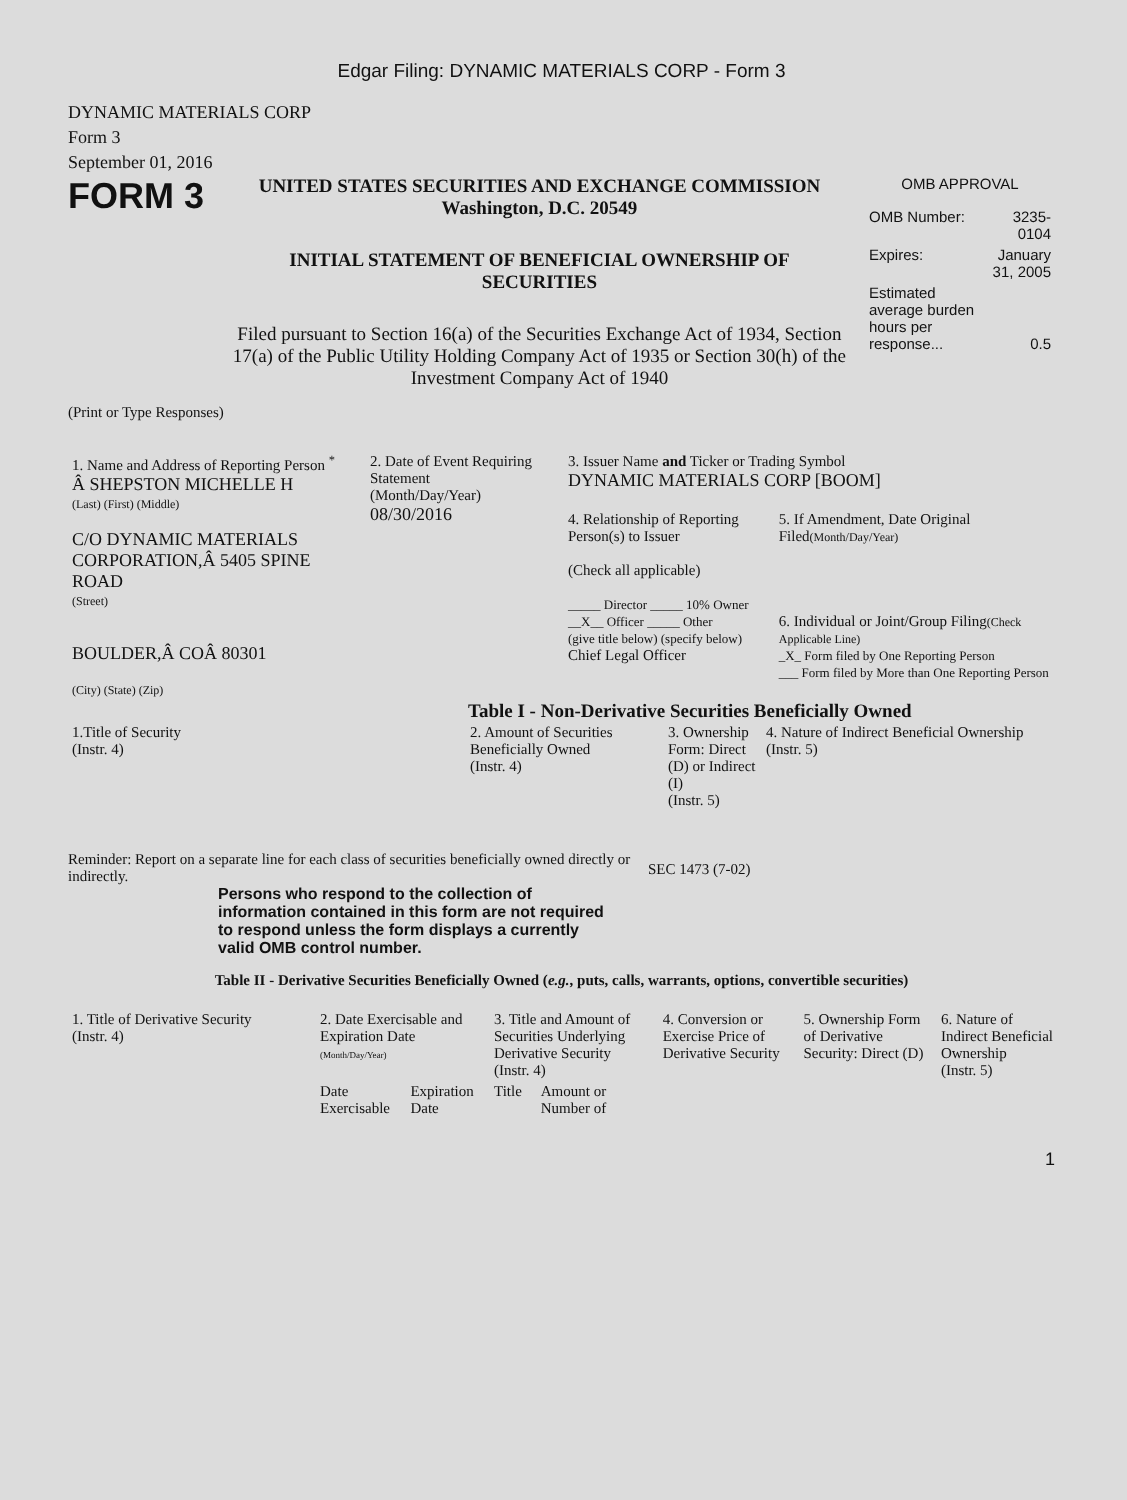Edgar Filing: DYNAMIC MATERIALS CORP - Form 3
DYNAMIC MATERIALS CORP
Form 3
September 01, 2016
FORM 3
UNITED STATES SECURITIES AND EXCHANGE COMMISSION
Washington, D.C. 20549
INITIAL STATEMENT OF BENEFICIAL OWNERSHIP OF SECURITIES
Filed pursuant to Section 16(a) of the Securities Exchange Act of 1934, Section 17(a) of the Public Utility Holding Company Act of 1935 or Section 30(h) of the Investment Company Act of 1940
OMB APPROVAL
| OMB Number: | 3235-0104 |
| Expires: | January 31, 2005 |
| Estimated average burden hours per response... | 0.5 |
(Print or Type Responses)
| 1. Name and Address of Reporting Person <sup>*</sup> Â SHEPSTON MICHELLE H (Last) (First) (Middle) C/O DYNAMIC MATERIALS CORPORATION,Â 5405 SPINE ROAD (Street) BOULDER,Â COÂ 80301 (City) (State) (Zip) | 2. Date of Event Requiring Statement (Month/Day/Year) 08/30/2016 | 3. Issuer Name and Ticker or Trading Symbol DYNAMIC MATERIALS CORP [BOOM] 4. Relationship of Reporting Person(s) to Issuer (Check all applicable) _____ Director _____ 10% Owner __X__ Officer _____ Other (give title below) (specify below) Chief Legal Officer 5. If Amendment, Date Original Filed (Month/Day/Year) 6. Individual or Joint/Group Filing (Check Applicable Line) _X_ Form filed by One Reporting Person ___ Form filed by More than One Reporting Person |
Table I - Non-Derivative Securities Beneficially Owned
| 1.Title of Security (Instr. 4) | 2. Amount of Securities Beneficially Owned (Instr. 4) | 3. Ownership Form: Direct (D) or Indirect (I) (Instr. 5) | 4. Nature of Indirect Beneficial Ownership (Instr. 5) |
| --- | --- | --- | --- |
Reminder: Report on a separate line for each class of securities beneficially owned directly or indirectly.
SEC 1473 (7-02)
Persons who respond to the collection of information contained in this form are not required to respond unless the form displays a currently valid OMB control number.
Table II - Derivative Securities Beneficially Owned (e.g., puts, calls, warrants, options, convertible securities)
| 1. Title of Derivative Security (Instr. 4) | 2. Date Exercisable and Expiration Date (Month/Day/Year) | | 3. Title and Amount of Securities Underlying Derivative Security (Instr. 4) | | 4. Conversion or Exercise Price of Derivative Security | 5. Ownership Form of Derivative Security: Direct (D) | 6. Nature of Indirect Beneficial Ownership (Instr. 5) |
| --- | --- | --- | --- | --- | --- | --- | --- |
| | Date Exercisable | Expiration Date | Title | Amount or Number of | | | |
1